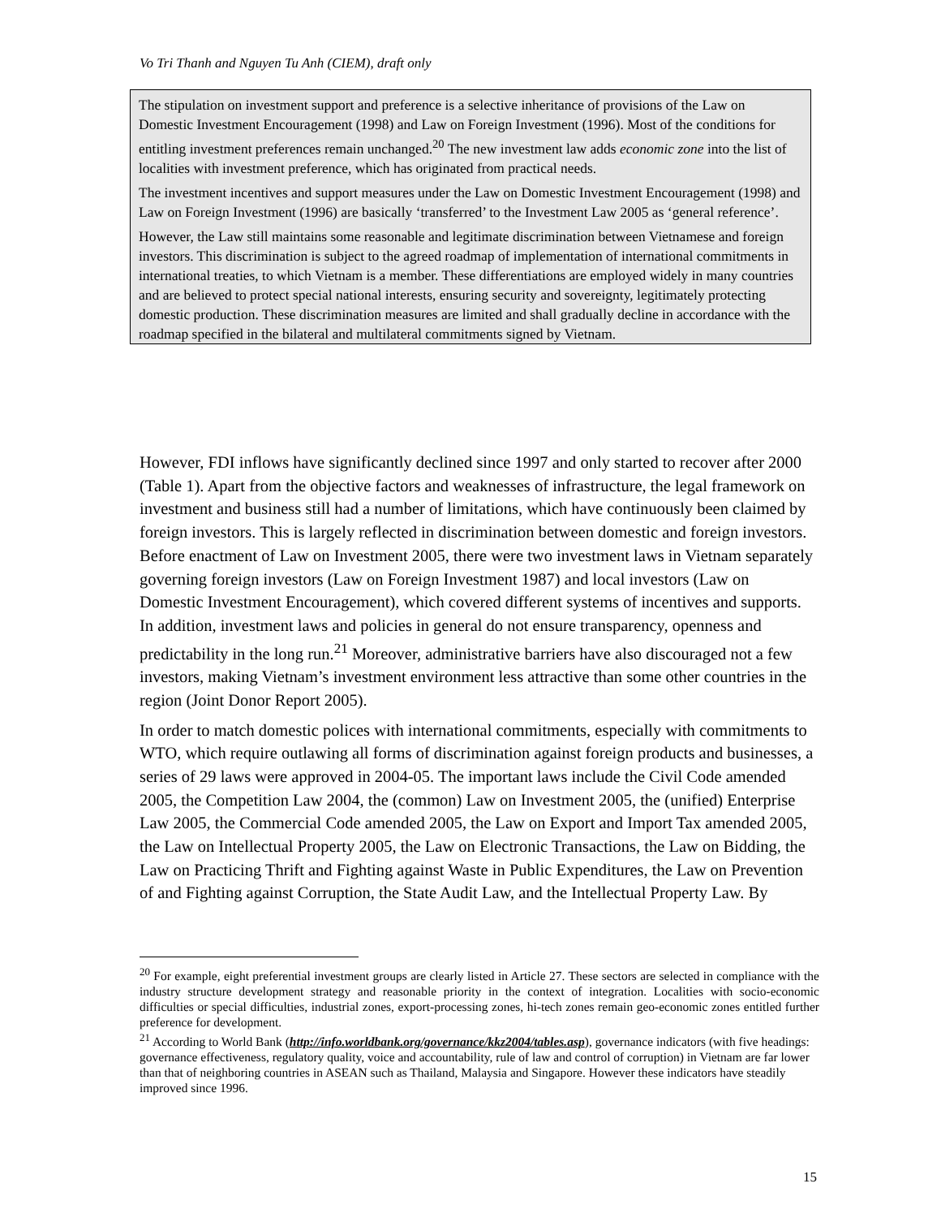Vo Tri Thanh and Nguyen Tu Anh (CIEM), draft only
The stipulation on investment support and preference is a selective inheritance of provisions of the Law on Domestic Investment Encouragement (1998) and Law on Foreign Investment (1996). Most of the conditions for entitling investment preferences remain unchanged.<sup>20</sup> The new investment law adds economic zone into the list of localities with investment preference, which has originated from practical needs.
The investment incentives and support measures under the Law on Domestic Investment Encouragement (1998) and Law on Foreign Investment (1996) are basically ‘transferred’ to the Investment Law 2005 as ‘general reference’.
However, the Law still maintains some reasonable and legitimate discrimination between Vietnamese and foreign investors. This discrimination is subject to the agreed roadmap of implementation of international commitments in international treaties, to which Vietnam is a member. These differentiations are employed widely in many countries and are believed to protect special national interests, ensuring security and sovereignty, legitimately protecting domestic production. These discrimination measures are limited and shall gradually decline in accordance with the roadmap specified in the bilateral and multilateral commitments signed by Vietnam.
However, FDI inflows have significantly declined since 1997 and only started to recover after 2000 (Table 1). Apart from the objective factors and weaknesses of infrastructure, the legal framework on investment and business still had a number of limitations, which have continuously been claimed by foreign investors. This is largely reflected in discrimination between domestic and foreign investors. Before enactment of Law on Investment 2005, there were two investment laws in Vietnam separately governing foreign investors (Law on Foreign Investment 1987) and local investors (Law on Domestic Investment Encouragement), which covered different systems of incentives and supports. In addition, investment laws and policies in general do not ensure transparency, openness and predictability in the long run.<sup>21</sup> Moreover, administrative barriers have also discouraged not a few investors, making Vietnam’s investment environment less attractive than some other countries in the region (Joint Donor Report 2005).
In order to match domestic polices with international commitments, especially with commitments to WTO, which require outlawing all forms of discrimination against foreign products and businesses, a series of 29 laws were approved in 2004-05. The important laws include the Civil Code amended 2005, the Competition Law 2004, the (common) Law on Investment 2005, the (unified) Enterprise Law 2005, the Commercial Code amended 2005, the Law on Export and Import Tax amended 2005, the Law on Intellectual Property 2005, the Law on Electronic Transactions, the Law on Bidding, the Law on Practicing Thrift and Fighting against Waste in Public Expenditures, the Law on Prevention of and Fighting against Corruption, the State Audit Law, and the Intellectual Property Law. By
<sup>20</sup> For example, eight preferential investment groups are clearly listed in Article 27. These sectors are selected in compliance with the industry structure development strategy and reasonable priority in the context of integration. Localities with socio-economic difficulties or special difficulties, industrial zones, export-processing zones, hi-tech zones remain geo-economic zones entitled further preference for development.
<sup>21</sup> According to World Bank (http://info.worldbank.org/governance/kkz2004/tables.asp), governance indicators (with five headings: governance effectiveness, regulatory quality, voice and accountability, rule of law and control of corruption) in Vietnam are far lower than that of neighboring countries in ASEAN such as Thailand, Malaysia and Singapore. However these indicators have steadily improved since 1996.
15